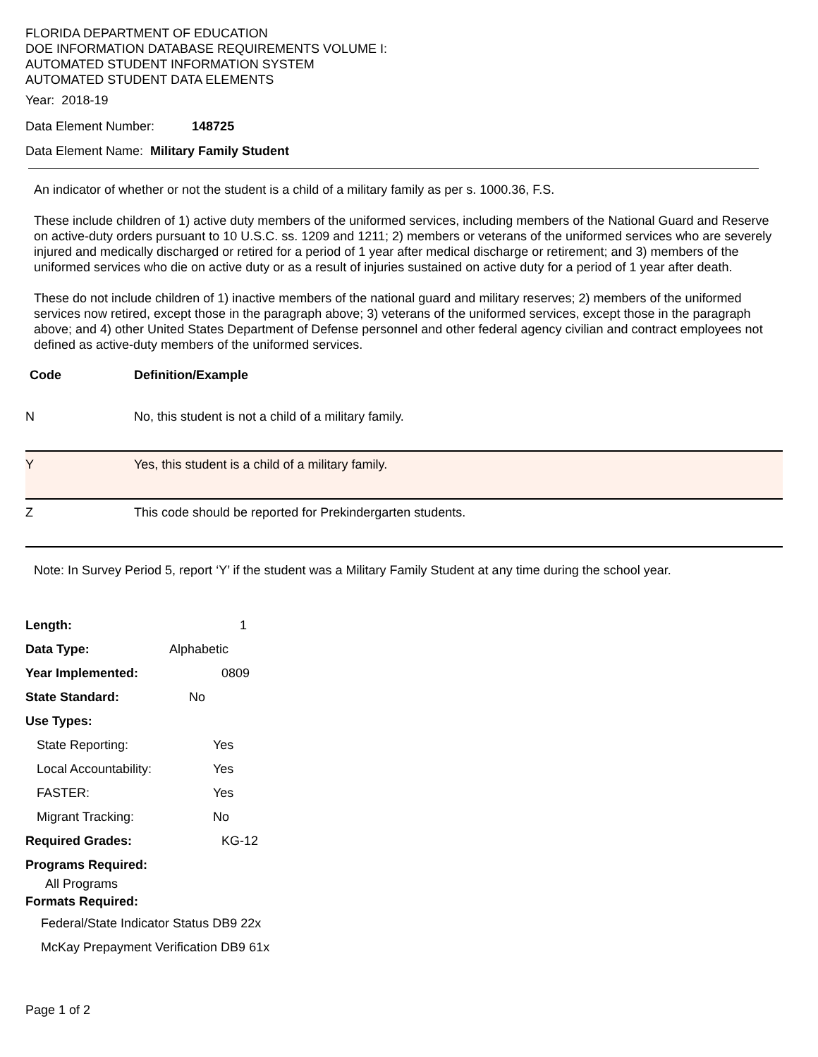FLORIDA DEPARTMENT OF EDUCATION
DOE INFORMATION DATABASE REQUIREMENTS VOLUME I:
AUTOMATED STUDENT INFORMATION SYSTEM
AUTOMATED STUDENT DATA ELEMENTS
Year: 2018-19
Data Element Number: 148725
Data Element Name: Military Family Student
An indicator of whether or not the student is a child of a military family as per s. 1000.36, F.S.
These include children of 1) active duty members of the uniformed services, including members of the National Guard and Reserve on active-duty orders pursuant to 10 U.S.C. ss. 1209 and 1211; 2) members or veterans of the uniformed services who are severely injured and medically discharged or retired for a period of 1 year after medical discharge or retirement; and 3) members of the uniformed services who die on active duty or as a result of injuries sustained on active duty for a period of 1 year after death.
These do not include children of 1) inactive members of the national guard and military reserves; 2) members of the uniformed services now retired, except those in the paragraph above; 3) veterans of the uniformed services, except those in the paragraph above; and 4) other United States Department of Defense personnel and other federal agency civilian and contract employees not defined as active-duty members of the uniformed services.
| Code | Definition/Example |
| --- | --- |
| N | No, this student is not a child of a military family. |
| Y | Yes, this student is a child of a military family. |
| Z | This code should be reported for Prekindergarten students. |
Note: In Survey Period 5, report ‘Y’ if the student was a Military Family Student at any time during the school year.
Length: 1
Data Type: Alphabetic
Year Implemented: 0809
State Standard: No
Use Types:
State Reporting: Yes
Local Accountability: Yes
FASTER: Yes
Migrant Tracking: No
Required Grades: KG-12
Programs Required:
All Programs
Formats Required:
Federal/State Indicator Status DB9 22x
McKay Prepayment Verification DB9 61x
Page 1 of 2